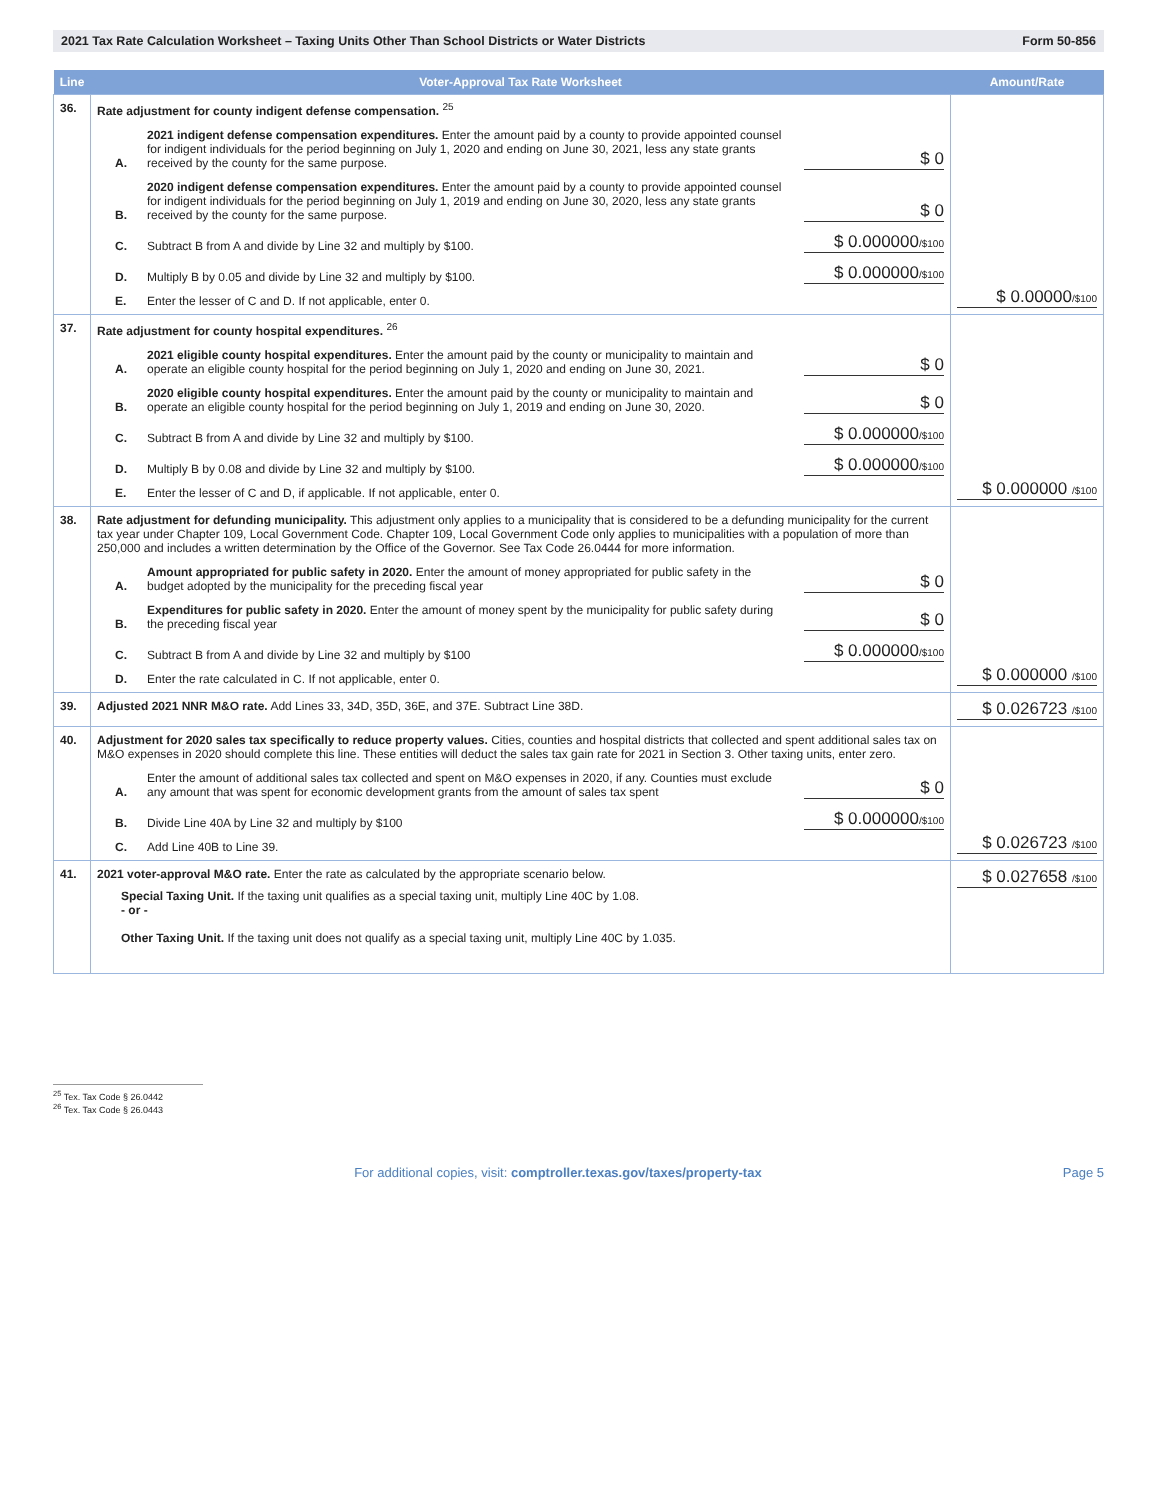2021 Tax Rate Calculation Worksheet – Taxing Units Other Than School Districts or Water Districts Form 50-856
| Line | Voter-Approval Tax Rate Worksheet | Amount/Rate |
| --- | --- | --- |
| 36. | Rate adjustment for county indigent defense compensation. <sup>25</sup> A. 2021 indigent defense compensation expenditures. Enter the amount paid by a county to provide appointed counsel for indigent individuals for the period beginning on July 1, 2020 and ending on June 30, 2021, less any state grants received by the county for the same purpose. $ 0 B. 2020 indigent defense compensation expenditures. Enter the amount paid by a county to provide appointed counsel for indigent individuals for the period beginning on July 1, 2019 and ending on June 30, 2020, less any state grants received by the county for the same purpose. $ 0 C. Subtract B from A and divide by Line 32 and multiply by $100. $ 0.000000 /$100 D. Multiply B by 0.05 and divide by Line 32 and multiply by $100. $ 0.000000 /$100 E. Enter the lesser of C and D. If not applicable, enter 0. | $ 0.00000 /$100 |
| 37. | Rate adjustment for county hospital expenditures. <sup>26</sup> A. 2021 eligible county hospital expenditures. Enter the amount paid by the county or municipality to maintain and operate an eligible county hospital for the period beginning on July 1, 2020 and ending on June 30, 2021. $ 0 B. 2020 eligible county hospital expenditures. Enter the amount paid by the county or municipality to maintain and operate an eligible county hospital for the period beginning on July 1, 2019 and ending on June 30, 2020. $ 0 C. Subtract B from A and divide by Line 32 and multiply by $100. $ 0.000000 /$100 D. Multiply B by 0.08 and divide by Line 32 and multiply by $100. $ 0.000000 /$100 E. Enter the lesser of C and D, if applicable. If not applicable, enter 0. | $ 0.000000 /$100 |
| 38. | Rate adjustment for defunding municipality. This adjustment only applies to a municipality that is considered to be a defunding municipality for the current tax year under Chapter 109, Local Government Code. Chapter 109, Local Government Code only applies to municipalities with a population of more than 250,000 and includes a written determination by the Office of the Governor. See Tax Code 26.0444 for more information. A. Amount appropriated for public safety in 2020. Enter the amount of money appropriated for public safety in the budget adopted by the municipality for the preceding fiscal year $ 0 B. Expenditures for public safety in 2020. Enter the amount of money spent by the municipality for public safety during the preceding fiscal year $ 0 C. Subtract B from A and divide by Line 32 and multiply by $100 $ 0.000000 /$100 D. Enter the rate calculated in C. If not applicable, enter 0. | $ 0.000000 /$100 |
| 39. | Adjusted 2021 NNR M&O rate. Add Lines 33, 34D, 35D, 36E, and 37E. Subtract Line 38D. | $ 0.026723 /$100 |
| 40. | Adjustment for 2020 sales tax specifically to reduce property values. Cities, counties and hospital districts that collected and spent additional sales tax on M&O expenses in 2020 should complete this line. These entities will deduct the sales tax gain rate for 2021 in Section 3. Other taxing units, enter zero. A. Enter the amount of additional sales tax collected and spent on M&O expenses in 2020, if any. Counties must exclude any amount that was spent for economic development grants from the amount of sales tax spent $ 0 B. Divide Line 40A by Line 32 and multiply by $100 $ 0.000000 /$100 C. Add Line 40B to Line 39. | $ 0.026723 /$100 |
| 41. | 2021 voter-approval M&O rate. Enter the rate as calculated by the appropriate scenario below. Special Taxing Unit. If the taxing unit qualifies as a special taxing unit, multiply Line 40C by 1.08. - or - Other Taxing Unit. If the taxing unit does not qualify as a special taxing unit, multiply Line 40C by 1.035. | $ 0.027658 /$100 |
<sup>25</sup> Tex. Tax Code § 26.0442
<sup>26</sup> Tex. Tax Code § 26.0443
For additional copies, visit: comptroller.texas.gov/taxes/property-tax Page 5